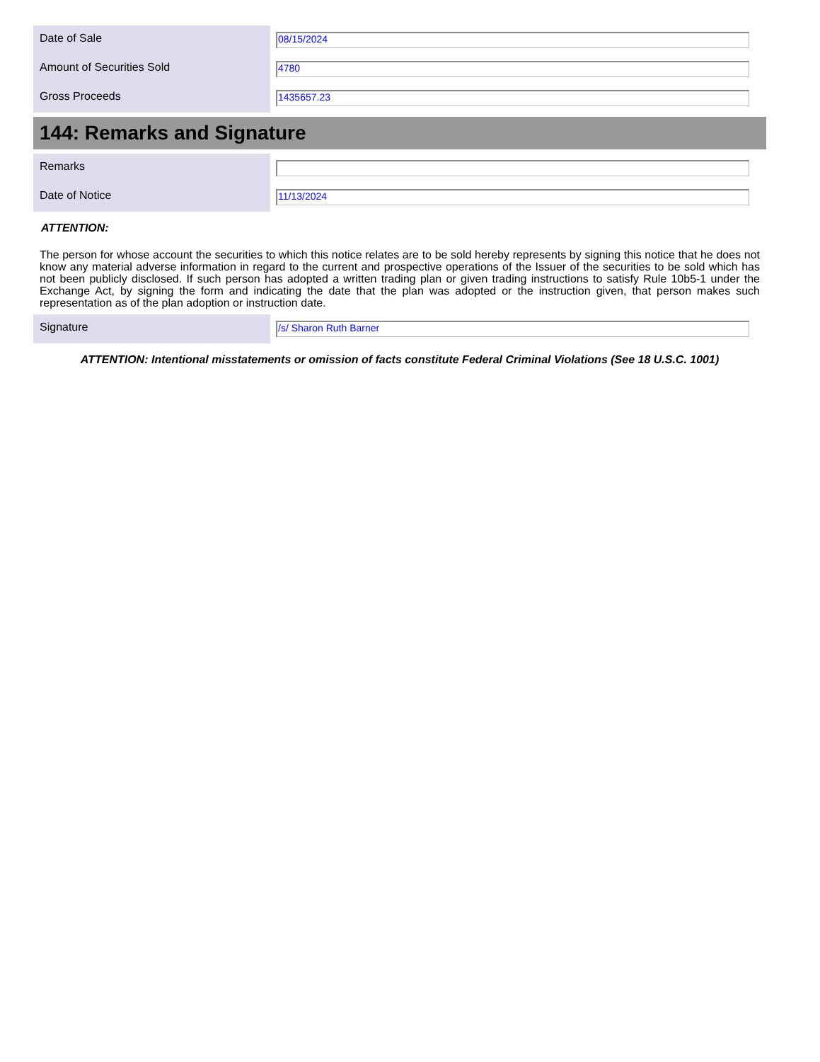Date of Sale
08/15/2024
Amount of Securities Sold
4780
Gross Proceeds
1435657.23
144: Remarks and Signature
Remarks
Date of Notice
11/13/2024
ATTENTION:
The person for whose account the securities to which this notice relates are to be sold hereby represents by signing this notice that he does not know any material adverse information in regard to the current and prospective operations of the Issuer of the securities to be sold which has not been publicly disclosed. If such person has adopted a written trading plan or given trading instructions to satisfy Rule 10b5-1 under the Exchange Act, by signing the form and indicating the date that the plan was adopted or the instruction given, that person makes such representation as of the plan adoption or instruction date.
Signature
/s/ Sharon Ruth Barner
ATTENTION: Intentional misstatements or omission of facts constitute Federal Criminal Violations (See 18 U.S.C. 1001)